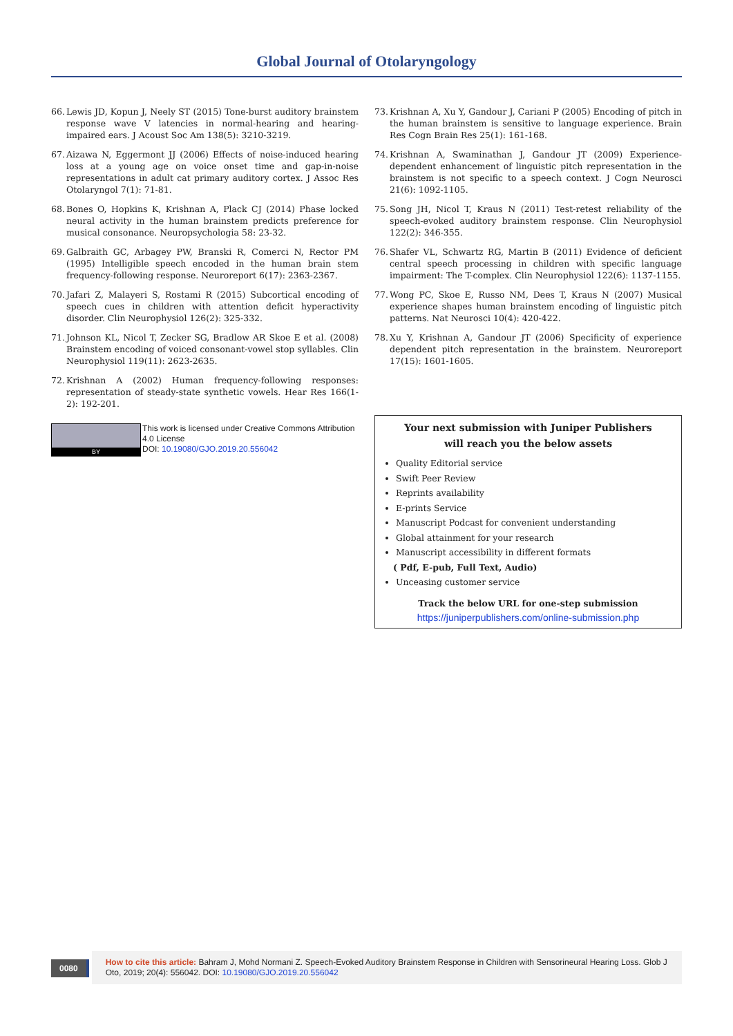Global Journal of Otolaryngology
66. Lewis JD, Kopun J, Neely ST (2015) Tone-burst auditory brainstem response wave V latencies in normal-hearing and hearing-impaired ears. J Acoust Soc Am 138(5): 3210-3219.
67. Aizawa N, Eggermont JJ (2006) Effects of noise-induced hearing loss at a young age on voice onset time and gap-in-noise representations in adult cat primary auditory cortex. J Assoc Res Otolaryngol 7(1): 71-81.
68. Bones O, Hopkins K, Krishnan A, Plack CJ (2014) Phase locked neural activity in the human brainstem predicts preference for musical consonance. Neuropsychologia 58: 23-32.
69. Galbraith GC, Arbagey PW, Branski R, Comerci N, Rector PM (1995) Intelligible speech encoded in the human brain stem frequency-following response. Neuroreport 6(17): 2363-2367.
70. Jafari Z, Malayeri S, Rostami R (2015) Subcortical encoding of speech cues in children with attention deficit hyperactivity disorder. Clin Neurophysiol 126(2): 325-332.
71. Johnson KL, Nicol T, Zecker SG, Bradlow AR Skoe E et al. (2008) Brainstem encoding of voiced consonant-vowel stop syllables. Clin Neurophysiol 119(11): 2623-2635.
72. Krishnan A (2002) Human frequency-following responses: representation of steady-state synthetic vowels. Hear Res 166(1-2): 192-201.
BY
This work is licensed under Creative Commons Attribution 4.0 License
DOI: 10.19080/GJO.2019.20.556042
73. Krishnan A, Xu Y, Gandour J, Cariani P (2005) Encoding of pitch in the human brainstem is sensitive to language experience. Brain Res Cogn Brain Res 25(1): 161-168.
74. Krishnan A, Swaminathan J, Gandour JT (2009) Experience-dependent enhancement of linguistic pitch representation in the brainstem is not specific to a speech context. J Cogn Neurosci 21(6): 1092-1105.
75. Song JH, Nicol T, Kraus N (2011) Test-retest reliability of the speech-evoked auditory brainstem response. Clin Neurophysiol 122(2): 346-355.
76. Shafer VL, Schwartz RG, Martin B (2011) Evidence of deficient central speech processing in children with specific language impairment: The T-complex. Clin Neurophysiol 122(6): 1137-1155.
77. Wong PC, Skoe E, Russo NM, Dees T, Kraus N (2007) Musical experience shapes human brainstem encoding of linguistic pitch patterns. Nat Neurosci 10(4): 420-422.
78. Xu Y, Krishnan A, Gandour JT (2006) Specificity of experience dependent pitch representation in the brainstem. Neuroreport 17(15): 1601-1605.
Your next submission with Juniper Publishers
will reach you the below assets
Quality Editorial service
Swift Peer Review
Reprints availability
E-prints Service
Manuscript Podcast for convenient understanding
Global attainment for your research
Manuscript accessibility in different formats
( Pdf, E-pub, Full Text, Audio)
Unceasing customer service
Track the below URL for one-step submission
https://juniperpublishers.com/online-submission.php
0080
How to cite this article: Bahram J, Mohd Normani Z. Speech-Evoked Auditory Brainstem Response in Children with Sensorineural Hearing Loss. Glob J Oto, 2019; 20(4): 556042. DOI: 10.19080/GJO.2019.20.556042